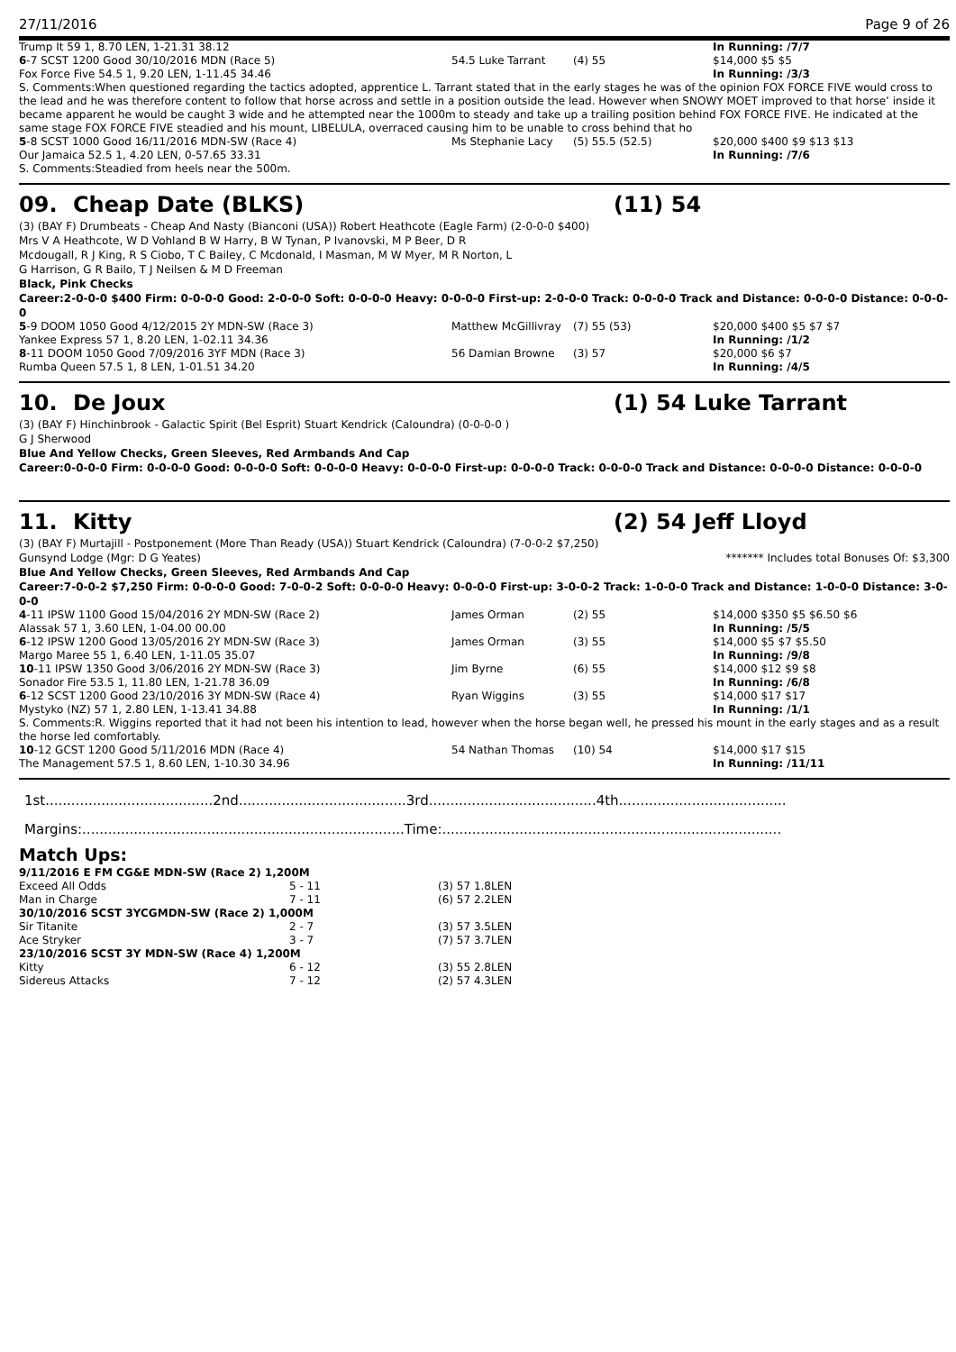27/11/2016 Page 9 of 26
| Trump It 59 1, 8.70 LEN, 1-21.31 38.12 | | | In Running: /7/7 |
| 6 -7 SCST 1200 Good 30/10/2016 MDN (Race 5) | 54.5 Luke Tarrant | (4) 55 | $14,000 $5 $5 |
| Fox Force Five 54.5 1, 9.20 LEN, 1-11.45 34.46 | | | In Running: /3/3 |
| S. Comments:When questioned regarding the tactics adopted, apprentice L. Tarrant stated that in the early stages he was of the opinion FOX FORCE FIVE would cross to the lead and he was therefore content to follow that horse across and settle in a position outside the lead. However when SNOWY MOET improved to that horse’ inside it became apparent he would be caught 3 wide and he attempted near the 1000m to steady and take up a trailing position behind FOX FORCE FIVE. He indicated at the same stage FOX FORCE FIVE steadied and his mount, LIBELULA, overraced causing him to be unable to cross behind that ho | | | |
| 5 -8 SCST 1000 Good 16/11/2016 MDN-SW (Race 4) | Ms Stephanie Lacy | (5) 55.5 (52.5) | $20,000 $400 $9 $13 $13 |
| Our Jamaica 52.5 1, 4.20 LEN, 0-57.65 33.31 | | | In Running: /7/6 |
| S. Comments:Steadied from heels near the 500m. | | | |
09. Cheap Date (BLKS) (11) 54
(3) (BAY F) Drumbeats - Cheap And Nasty (Bianconi (USA)) Robert Heathcote (Eagle Farm) (2-0-0-0 $400)
Mrs V A Heathcote, W D Vohland B W Harry, B W Tynan, P Ivanovski, M P Beer, D R Mcdougall, R J King, R S Ciobo, T C Bailey, C Mcdonald, I Masman, M W Myer, M R Norton, L G Harrison, G R Bailo, T J Neilsen & M D Freeman
Black, Pink Checks
Career:2-0-0-0 $400 Firm: 0-0-0-0 Good: 2-0-0-0 Soft: 0-0-0-0 Heavy: 0-0-0-0 First-up: 2-0-0-0 Track: 0-0-0-0 Track and Distance: 0-0-0-0 Distance: 0-0-0-0
| 5 -9 DOOM 1050 Good 4/12/2015 2Y MDN-SW (Race 3) | Matthew McGillivray | (7) 55 (53) | $20,000 $400 $5 $7 $7 |
| Yankee Express 57 1, 8.20 LEN, 1-02.11 34.36 | | | In Running: /1/2 |
| 8 -11 DOOM 1050 Good 7/09/2016 3YF MDN (Race 3) | 56 Damian Browne | (3) 57 | $20,000 $6 $7 |
| Rumba Queen 57.5 1, 8 LEN, 1-01.51 34.20 | | | In Running: /4/5 |
10. De Joux (1) 54 Luke Tarrant
(3) (BAY F) Hinchinbrook - Galactic Spirit (Bel Esprit) Stuart Kendrick (Caloundra) (0-0-0-0 )
G J Sherwood
Blue And Yellow Checks, Green Sleeves, Red Armbands And Cap
Career:0-0-0-0 Firm: 0-0-0-0 Good: 0-0-0-0 Soft: 0-0-0-0 Heavy: 0-0-0-0 First-up: 0-0-0-0 Track: 0-0-0-0 Track and Distance: 0-0-0-0 Distance: 0-0-0-0
11. Kitty (2) 54 Jeff Lloyd
(3) (BAY F) Murtajill - Postponement (More Than Ready (USA)) Stuart Kendrick (Caloundra) (7-0-0-2 $7,250)
Gunsynd Lodge (Mgr: D G Yeates) ******* Includes total Bonuses Of: $3,300
Blue And Yellow Checks, Green Sleeves, Red Armbands And Cap
Career:7-0-0-2 $7,250 Firm: 0-0-0-0 Good: 7-0-0-2 Soft: 0-0-0-0 Heavy: 0-0-0-0 First-up: 3-0-0-2 Track: 1-0-0-0 Track and Distance: 1-0-0-0 Distance: 3-0-0-0
| 4 -11 IPSW 1100 Good 15/04/2016 2Y MDN-SW (Race 2) | James Orman | (2) 55 | $14,000 $350 $5 $6.50 $6 |
| Alassak 57 1, 3.60 LEN, 1-04.00 00.00 | | | In Running: /5/5 |
| 6 -12 IPSW 1200 Good 13/05/2016 2Y MDN-SW (Race 3) | James Orman | (3) 55 | $14,000 $5 $7 $5.50 |
| Margo Maree 55 1, 6.40 LEN, 1-11.05 35.07 | | | In Running: /9/8 |
| 10 -11 IPSW 1350 Good 3/06/2016 2Y MDN-SW (Race 3) | Jim Byrne | (6) 55 | $14,000 $12 $9 $8 |
| Sonador Fire 53.5 1, 11.80 LEN, 1-21.78 36.09 | | | In Running: /6/8 |
| 6 -12 SCST 1200 Good 23/10/2016 3Y MDN-SW (Race 4) | Ryan Wiggins | (3) 55 | $14,000 $17 $17 |
| Mystyko (NZ) 57 1, 2.80 LEN, 1-13.41 34.88 | | | In Running: /1/1 |
| S. Comments:R. Wiggins reported that it had not been his intention to lead, however when the horse began well, he pressed his mount in the early stages and as a result the horse led comfortably. | | | |
| 10 -12 GCST 1200 Good 5/11/2016 MDN (Race 4) | 54 Nathan Thomas | (10) 54 | $14,000 $17 $15 |
| The Management 57.5 1, 8.60 LEN, 1-10.30 34.96 | | | In Running: /11/11 |
1st.......................................2nd.......................................3rd.......................................4th.......................................
Margins:...........................................................................Time:...............................................................................
Match Ups:
| 9/11/2016 E FM CG&E MDN-SW (Race 2) 1,200M | | |
| Exceed All Odds | 5 - 11 | (3) 57 1.8LEN |
| Man in Charge | 7 - 11 | (6) 57 2.2LEN |
| 30/10/2016 SCST 3YCGMDN-SW (Race 2) 1,000M | | |
| Sir Titanite | 2 - 7 | (3) 57 3.5LEN |
| Ace Stryker | 3 - 7 | (7) 57 3.7LEN |
| 23/10/2016 SCST 3Y MDN-SW (Race 4) 1,200M | | |
| Kitty | 6 - 12 | (3) 55 2.8LEN |
| Sidereus Attacks | 7 - 12 | (2) 57 4.3LEN |